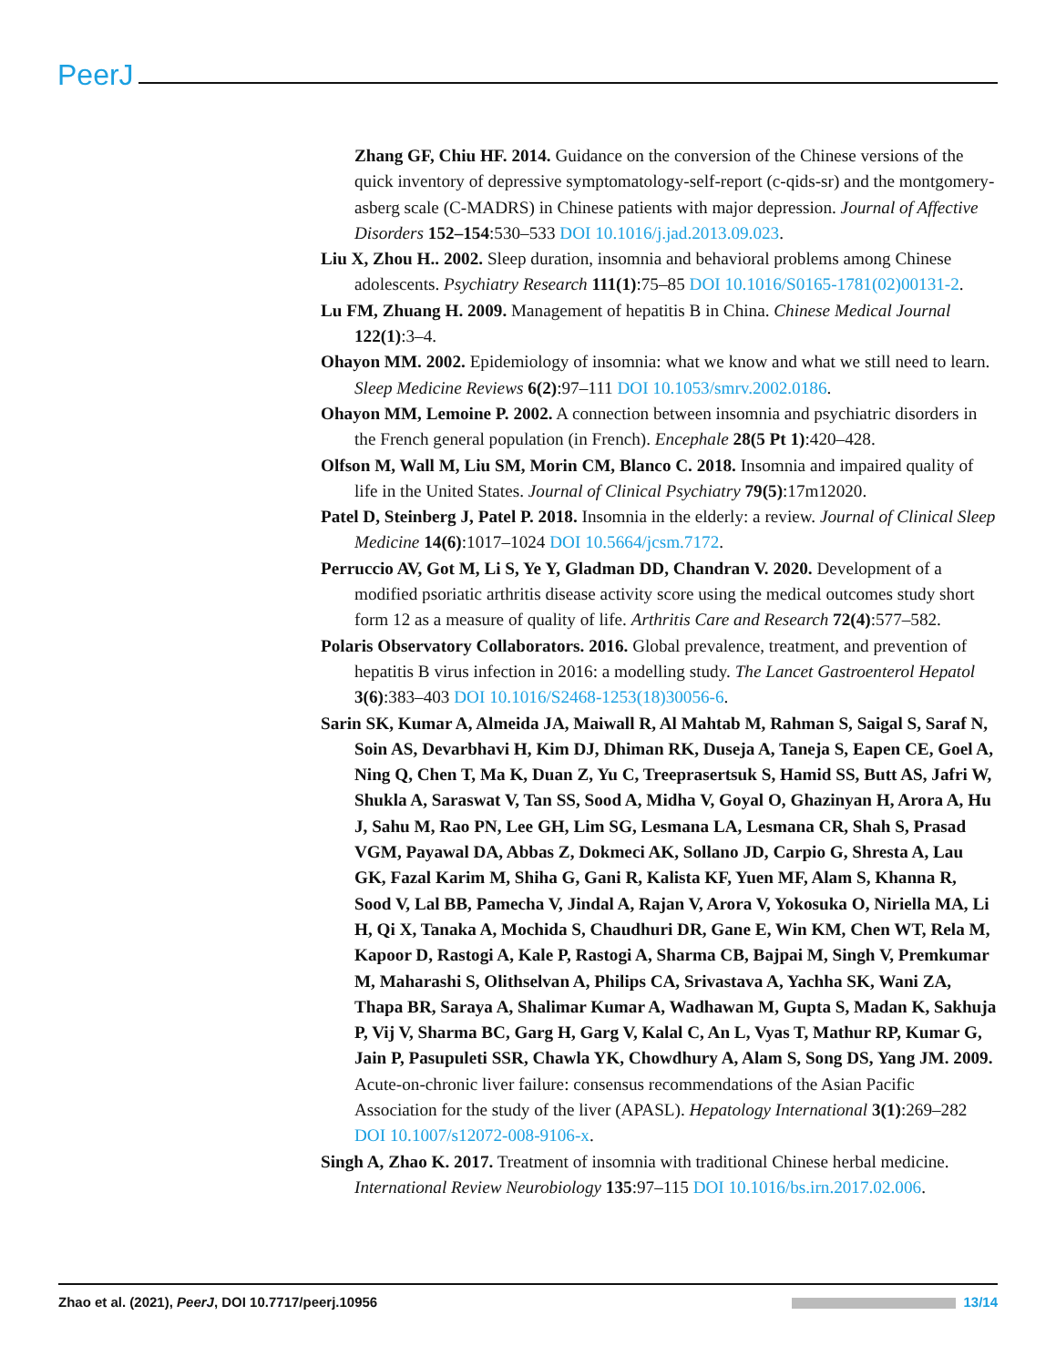PeerJ
Zhang GF, Chiu HF. 2014. Guidance on the conversion of the Chinese versions of the quick inventory of depressive symptomatology-self-report (c-qids-sr) and the montgomery-asberg scale (C-MADRS) in Chinese patients with major depression. Journal of Affective Disorders 152–154:530–533 DOI 10.1016/j.jad.2013.09.023.
Liu X, Zhou H.. 2002. Sleep duration, insomnia and behavioral problems among Chinese adolescents. Psychiatry Research 111(1):75–85 DOI 10.1016/S0165-1781(02)00131-2.
Lu FM, Zhuang H. 2009. Management of hepatitis B in China. Chinese Medical Journal 122(1):3–4.
Ohayon MM. 2002. Epidemiology of insomnia: what we know and what we still need to learn. Sleep Medicine Reviews 6(2):97–111 DOI 10.1053/smrv.2002.0186.
Ohayon MM, Lemoine P. 2002. A connection between insomnia and psychiatric disorders in the French general population (in French). Encephale 28(5 Pt 1):420–428.
Olfson M, Wall M, Liu SM, Morin CM, Blanco C. 2018. Insomnia and impaired quality of life in the United States. Journal of Clinical Psychiatry 79(5):17m12020.
Patel D, Steinberg J, Patel P. 2018. Insomnia in the elderly: a review. Journal of Clinical Sleep Medicine 14(6):1017–1024 DOI 10.5664/jcsm.7172.
Perruccio AV, Got M, Li S, Ye Y, Gladman DD, Chandran V. 2020. Development of a modified psoriatic arthritis disease activity score using the medical outcomes study short form 12 as a measure of quality of life. Arthritis Care and Research 72(4):577–582.
Polaris Observatory Collaborators. 2016. Global prevalence, treatment, and prevention of hepatitis B virus infection in 2016: a modelling study. The Lancet Gastroenterol Hepatol 3(6):383–403 DOI 10.1016/S2468-1253(18)30056-6.
Sarin SK, Kumar A, Almeida JA, Maiwall R, Al Mahtab M, Rahman S, Saigal S, Saraf N, Soin AS, Devarbhavi H, Kim DJ, Dhiman RK, Duseja A, Taneja S, Eapen CE, Goel A, Ning Q, Chen T, Ma K, Duan Z, Yu C, Treeprasertsuk S, Hamid SS, Butt AS, Jafri W, Shukla A, Saraswat V, Tan SS, Sood A, Midha V, Goyal O, Ghazinyan H, Arora A, Hu J, Sahu M, Rao PN, Lee GH, Lim SG, Lesmana LA, Lesmana CR, Shah S, Prasad VGM, Payawal DA, Abbas Z, Dokmeci AK, Sollano JD, Carpio G, Shresta A, Lau GK, Fazal Karim M, Shiha G, Gani R, Kalista KF, Yuen MF, Alam S, Khanna R, Sood V, Lal BB, Pamecha V, Jindal A, Rajan V, Arora V, Yokosuka O, Niriella MA, Li H, Qi X, Tanaka A, Mochida S, Chaudhuri DR, Gane E, Win KM, Chen WT, Rela M, Kapoor D, Rastogi A, Kale P, Rastogi A, Sharma CB, Bajpai M, Singh V, Premkumar M, Maharashi S, Olithselvan A, Philips CA, Srivastava A, Yachha SK, Wani ZA, Thapa BR, Saraya A, Shalimar Kumar A, Wadhawan M, Gupta S, Madan K, Sakhuja P, Vij V, Sharma BC, Garg H, Garg V, Kalal C, An L, Vyas T, Mathur RP, Kumar G, Jain P, Pasupuleti SSR, Chawla YK, Chowdhury A, Alam S, Song DS, Yang JM. 2009. Acute-on-chronic liver failure: consensus recommendations of the Asian Pacific Association for the study of the liver (APASL). Hepatology International 3(1):269–282 DOI 10.1007/s12072-008-9106-x.
Singh A, Zhao K. 2017. Treatment of insomnia with traditional Chinese herbal medicine. International Review Neurobiology 135:97–115 DOI 10.1016/bs.irn.2017.02.006.
Zhao et al. (2021), PeerJ, DOI 10.7717/peerj.10956 13/14